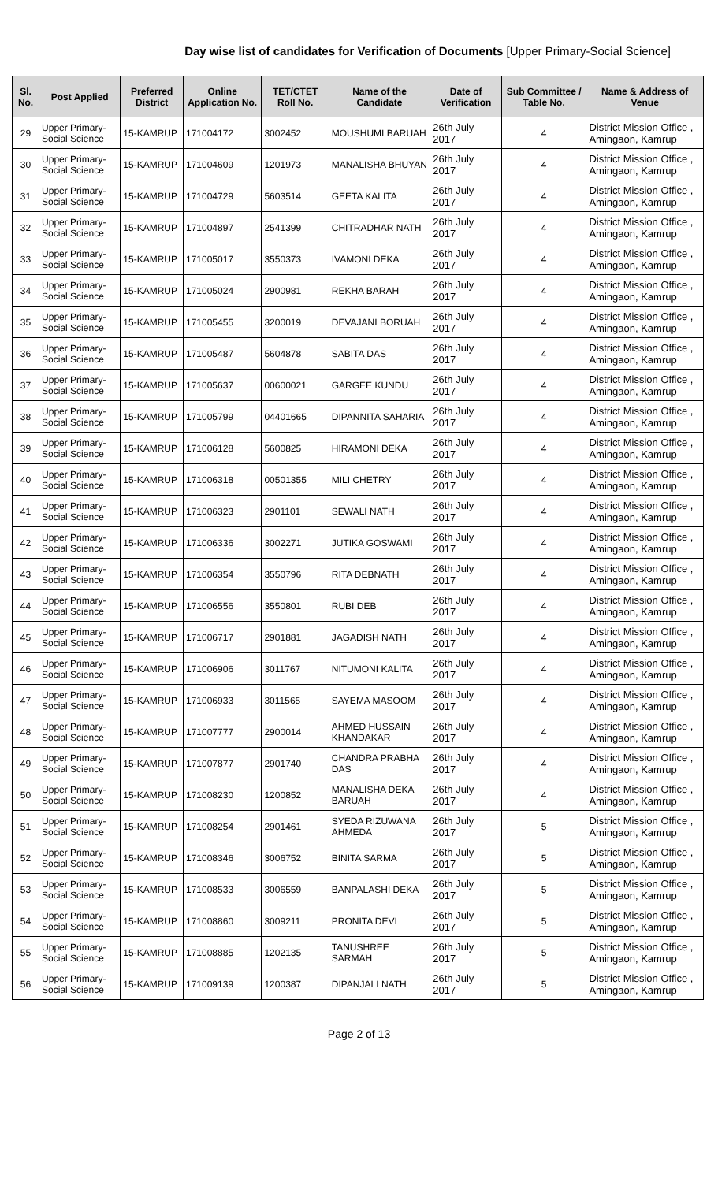Day wise list of candidates for Verification of Documents [Upper Primary-Social Science]
| Sl. No. | Post Applied | Preferred District | Online Application No. | TET/CTET Roll No. | Name of the Candidate | Date of Verification | Sub Committee / Table No. | Name & Address of Venue |
| --- | --- | --- | --- | --- | --- | --- | --- | --- |
| 29 | Upper Primary- Social Science | 15-KAMRUP | 171004172 | 3002452 | MOUSHUMI BARUAH | 26th July 2017 | 4 | District Mission Office , Amingaon, Kamrup |
| 30 | Upper Primary- Social Science | 15-KAMRUP | 171004609 | 1201973 | MANALISHA BHUYAN | 26th July 2017 | 4 | District Mission Office , Amingaon, Kamrup |
| 31 | Upper Primary- Social Science | 15-KAMRUP | 171004729 | 5603514 | GEETA KALITA | 26th July 2017 | 4 | District Mission Office , Amingaon, Kamrup |
| 32 | Upper Primary- Social Science | 15-KAMRUP | 171004897 | 2541399 | CHITRADHAR NATH | 26th July 2017 | 4 | District Mission Office , Amingaon, Kamrup |
| 33 | Upper Primary- Social Science | 15-KAMRUP | 171005017 | 3550373 | IVAMONI DEKA | 26th July 2017 | 4 | District Mission Office , Amingaon, Kamrup |
| 34 | Upper Primary- Social Science | 15-KAMRUP | 171005024 | 2900981 | REKHA BARAH | 26th July 2017 | 4 | District Mission Office , Amingaon, Kamrup |
| 35 | Upper Primary- Social Science | 15-KAMRUP | 171005455 | 3200019 | DEVAJANI BORUAH | 26th July 2017 | 4 | District Mission Office , Amingaon, Kamrup |
| 36 | Upper Primary- Social Science | 15-KAMRUP | 171005487 | 5604878 | SABITA DAS | 26th July 2017 | 4 | District Mission Office , Amingaon, Kamrup |
| 37 | Upper Primary- Social Science | 15-KAMRUP | 171005637 | 00600021 | GARGEE KUNDU | 26th July 2017 | 4 | District Mission Office , Amingaon, Kamrup |
| 38 | Upper Primary- Social Science | 15-KAMRUP | 171005799 | 04401665 | DIPANNITA SAHARIA | 26th July 2017 | 4 | District Mission Office , Amingaon, Kamrup |
| 39 | Upper Primary- Social Science | 15-KAMRUP | 171006128 | 5600825 | HIRAMONI DEKA | 26th July 2017 | 4 | District Mission Office , Amingaon, Kamrup |
| 40 | Upper Primary- Social Science | 15-KAMRUP | 171006318 | 00501355 | MILI CHETRY | 26th July 2017 | 4 | District Mission Office , Amingaon, Kamrup |
| 41 | Upper Primary- Social Science | 15-KAMRUP | 171006323 | 2901101 | SEWALI NATH | 26th July 2017 | 4 | District Mission Office , Amingaon, Kamrup |
| 42 | Upper Primary- Social Science | 15-KAMRUP | 171006336 | 3002271 | JUTIKA GOSWAMI | 26th July 2017 | 4 | District Mission Office , Amingaon, Kamrup |
| 43 | Upper Primary- Social Science | 15-KAMRUP | 171006354 | 3550796 | RITA DEBNATH | 26th July 2017 | 4 | District Mission Office , Amingaon, Kamrup |
| 44 | Upper Primary- Social Science | 15-KAMRUP | 171006556 | 3550801 | RUBI DEB | 26th July 2017 | 4 | District Mission Office , Amingaon, Kamrup |
| 45 | Upper Primary- Social Science | 15-KAMRUP | 171006717 | 2901881 | JAGADISH NATH | 26th July 2017 | 4 | District Mission Office , Amingaon, Kamrup |
| 46 | Upper Primary- Social Science | 15-KAMRUP | 171006906 | 3011767 | NITUMONI KALITA | 26th July 2017 | 4 | District Mission Office , Amingaon, Kamrup |
| 47 | Upper Primary- Social Science | 15-KAMRUP | 171006933 | 3011565 | SAYEMA MASOOM | 26th July 2017 | 4 | District Mission Office , Amingaon, Kamrup |
| 48 | Upper Primary- Social Science | 15-KAMRUP | 171007777 | 2900014 | AHMED HUSSAIN KHANDAKAR | 26th July 2017 | 4 | District Mission Office , Amingaon, Kamrup |
| 49 | Upper Primary- Social Science | 15-KAMRUP | 171007877 | 2901740 | CHANDRA PRABHA DAS | 26th July 2017 | 4 | District Mission Office , Amingaon, Kamrup |
| 50 | Upper Primary- Social Science | 15-KAMRUP | 171008230 | 1200852 | MANALISHA DEKA BARUAH | 26th July 2017 | 4 | District Mission Office , Amingaon, Kamrup |
| 51 | Upper Primary- Social Science | 15-KAMRUP | 171008254 | 2901461 | SYEDA RIZUWANA AHMEDA | 26th July 2017 | 5 | District Mission Office , Amingaon, Kamrup |
| 52 | Upper Primary- Social Science | 15-KAMRUP | 171008346 | 3006752 | BINITA SARMA | 26th July 2017 | 5 | District Mission Office , Amingaon, Kamrup |
| 53 | Upper Primary- Social Science | 15-KAMRUP | 171008533 | 3006559 | BANPALASHI DEKA | 26th July 2017 | 5 | District Mission Office , Amingaon, Kamrup |
| 54 | Upper Primary- Social Science | 15-KAMRUP | 171008860 | 3009211 | PRONITA DEVI | 26th July 2017 | 5 | District Mission Office , Amingaon, Kamrup |
| 55 | Upper Primary- Social Science | 15-KAMRUP | 171008885 | 1202135 | TANUSHREE SARMAH | 26th July 2017 | 5 | District Mission Office , Amingaon, Kamrup |
| 56 | Upper Primary- Social Science | 15-KAMRUP | 171009139 | 1200387 | DIPANJALI NATH | 26th July 2017 | 5 | District Mission Office , Amingaon, Kamrup |
Page 2 of 13